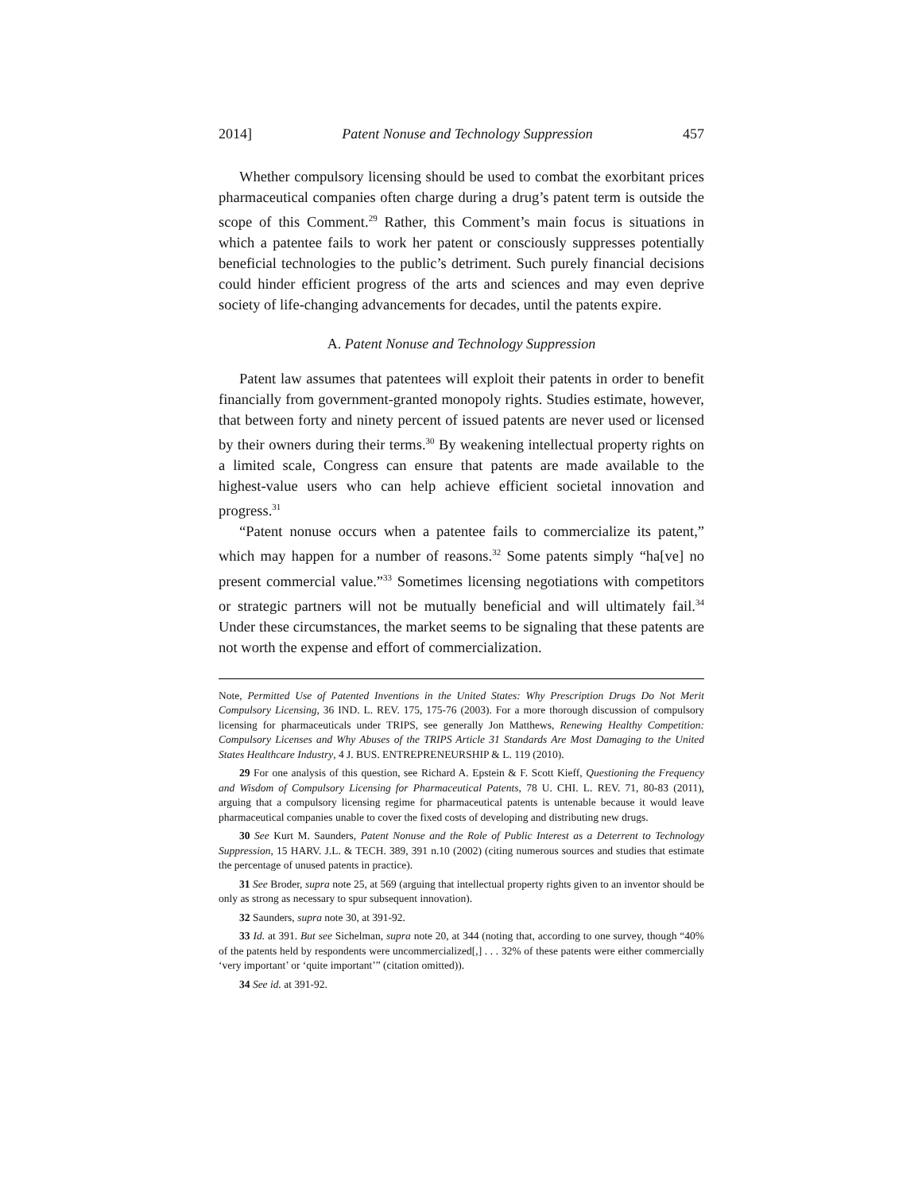2014] Patent Nonuse and Technology Suppression 457
Whether compulsory licensing should be used to combat the exorbitant prices pharmaceutical companies often charge during a drug’s patent term is outside the scope of this Comment.<sup>29</sup> Rather, this Comment’s main focus is situations in which a patentee fails to work her patent or consciously suppresses potentially beneficial technologies to the public’s detriment. Such purely financial decisions could hinder efficient progress of the arts and sciences and may even deprive society of life-changing advancements for decades, until the patents expire.
A. Patent Nonuse and Technology Suppression
Patent law assumes that patentees will exploit their patents in order to benefit financially from government-granted monopoly rights. Studies estimate, however, that between forty and ninety percent of issued patents are never used or licensed by their owners during their terms.<sup>30</sup> By weakening intellectual property rights on a limited scale, Congress can ensure that patents are made available to the highest-value users who can help achieve efficient societal innovation and progress.<sup>31</sup>
“Patent nonuse occurs when a patentee fails to commercialize its patent,” which may happen for a number of reasons.<sup>32</sup> Some patents simply “ha[ve] no present commercial value.”<sup>33</sup> Sometimes licensing negotiations with competitors or strategic partners will not be mutually beneficial and will ultimately fail.<sup>34</sup> Under these circumstances, the market seems to be signaling that these patents are not worth the expense and effort of commercialization.
Note, Permitted Use of Patented Inventions in the United States: Why Prescription Drugs Do Not Merit Compulsory Licensing, 36 IND. L. REV. 175, 175-76 (2003). For a more thorough discussion of compulsory licensing for pharmaceuticals under TRIPS, see generally Jon Matthews, Renewing Healthy Competition: Compulsory Licenses and Why Abuses of the TRIPS Article 31 Standards Are Most Damaging to the United States Healthcare Industry, 4 J. BUS. ENTREPRENEURSHIP & L. 119 (2010).
29 For one analysis of this question, see Richard A. Epstein & F. Scott Kieff, Questioning the Frequency and Wisdom of Compulsory Licensing for Pharmaceutical Patents, 78 U. CHI. L. REV. 71, 80-83 (2011), arguing that a compulsory licensing regime for pharmaceutical patents is untenable because it would leave pharmaceutical companies unable to cover the fixed costs of developing and distributing new drugs.
30 See Kurt M. Saunders, Patent Nonuse and the Role of Public Interest as a Deterrent to Technology Suppression, 15 HARV. J.L. & TECH. 389, 391 n.10 (2002) (citing numerous sources and studies that estimate the percentage of unused patents in practice).
31 See Broder, supra note 25, at 569 (arguing that intellectual property rights given to an inventor should be only as strong as necessary to spur subsequent innovation).
32 Saunders, supra note 30, at 391-92.
33 Id. at 391. But see Sichelman, supra note 20, at 344 (noting that, according to one survey, though “40% of the patents held by respondents were uncommercialized[,] . . . 32% of these patents were either commercially ‘very important’ or ‘quite important’” (citation omitted)).
34 See id. at 391-92.